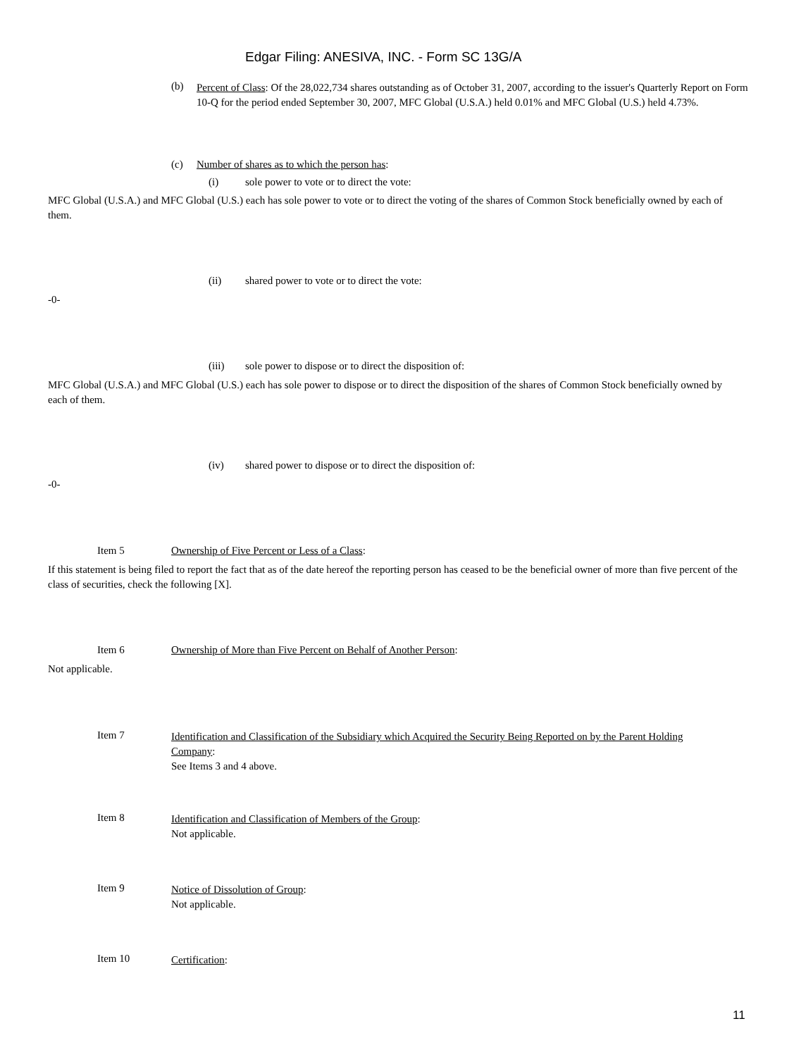Edgar Filing: ANESIVA, INC. - Form SC 13G/A
(b)
Percent of Class: Of the 28,022,734 shares outstanding as of October 31, 2007, according to the issuer's Quarterly Report on Form 10-Q for the period ended September 30, 2007, MFC Global (U.S.A.) held 0.01% and MFC Global (U.S.) held 4.73%.
(c) Number of shares as to which the person has:
(i) sole power to vote or to direct the vote:
MFC Global (U.S.A.) and MFC Global (U.S.) each has sole power to vote or to direct the voting of the shares of Common Stock beneficially owned by each of them.
(ii) shared power to vote or to direct the vote:
-0-
(iii) sole power to dispose or to direct the disposition of:
MFC Global (U.S.A.) and MFC Global (U.S.) each has sole power to dispose or to direct the disposition of the shares of Common Stock beneficially owned by each of them.
(iv) shared power to dispose or to direct the disposition of:
-0-
Item 5 Ownership of Five Percent or Less of a Class:
If this statement is being filed to report the fact that as of the date hereof the reporting person has ceased to be the beneficial owner of more than five percent of the class of securities, check the following [X].
Item 6 Ownership of More than Five Percent on Behalf of Another Person:
Not applicable.
Item 7
Identification and Classification of the Subsidiary which Acquired the Security Being Reported on by the Parent Holding Company:
See Items 3 and 4 above.
Item 8
Identification and Classification of Members of the Group:
Not applicable.
Item 9
Notice of Dissolution of Group:
Not applicable.
Item 10
Certification:
11